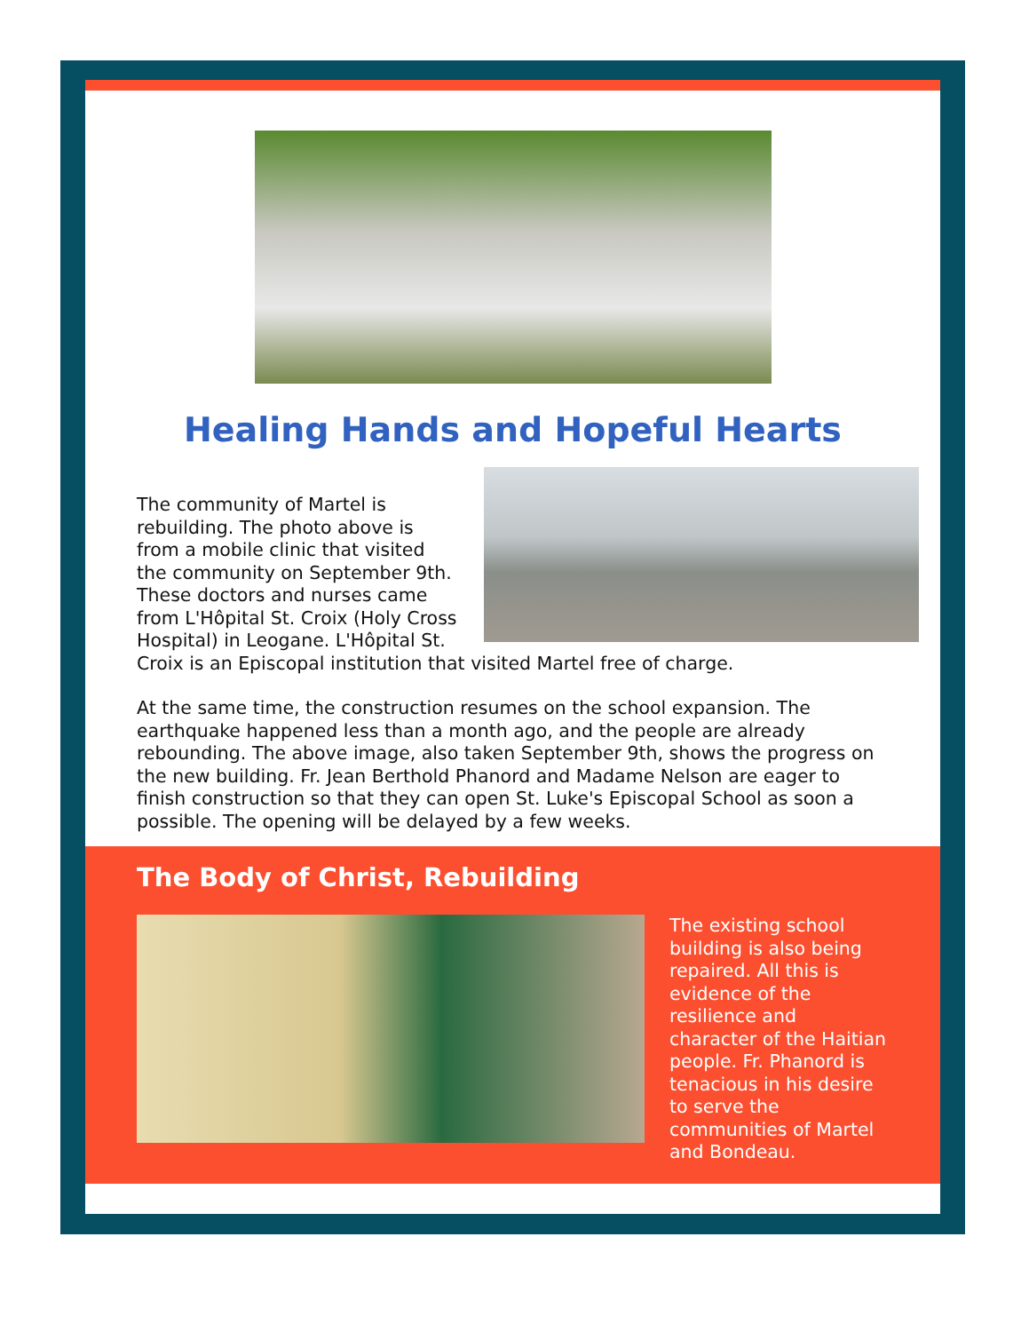Healing Hands and Hopeful Hearts
The community of Martel is rebuilding. The photo above is from a mobile clinic that visited the community on September 9th. These doctors and nurses came from L'Hôpital St. Croix (Holy Cross Hospital) in Leogane. L'Hôpital St. Croix is an Episcopal institution that visited Martel free of charge.
At the same time, the construction resumes on the school expansion. The earthquake happened less than a month ago, and the people are already rebounding. The above image, also taken September 9th, shows the progress on the new building. Fr. Jean Berthold Phanord and Madame Nelson are eager to finish construction so that they can open St. Luke's Episcopal School as soon a possible. The opening will be delayed by a few weeks.
The Body of Christ, Rebuilding
The existing school building is also being repaired. All this is evidence of the resilience and character of the Haitian people. Fr. Phanord is tenacious in his desire to serve the communities of Martel and Bondeau.